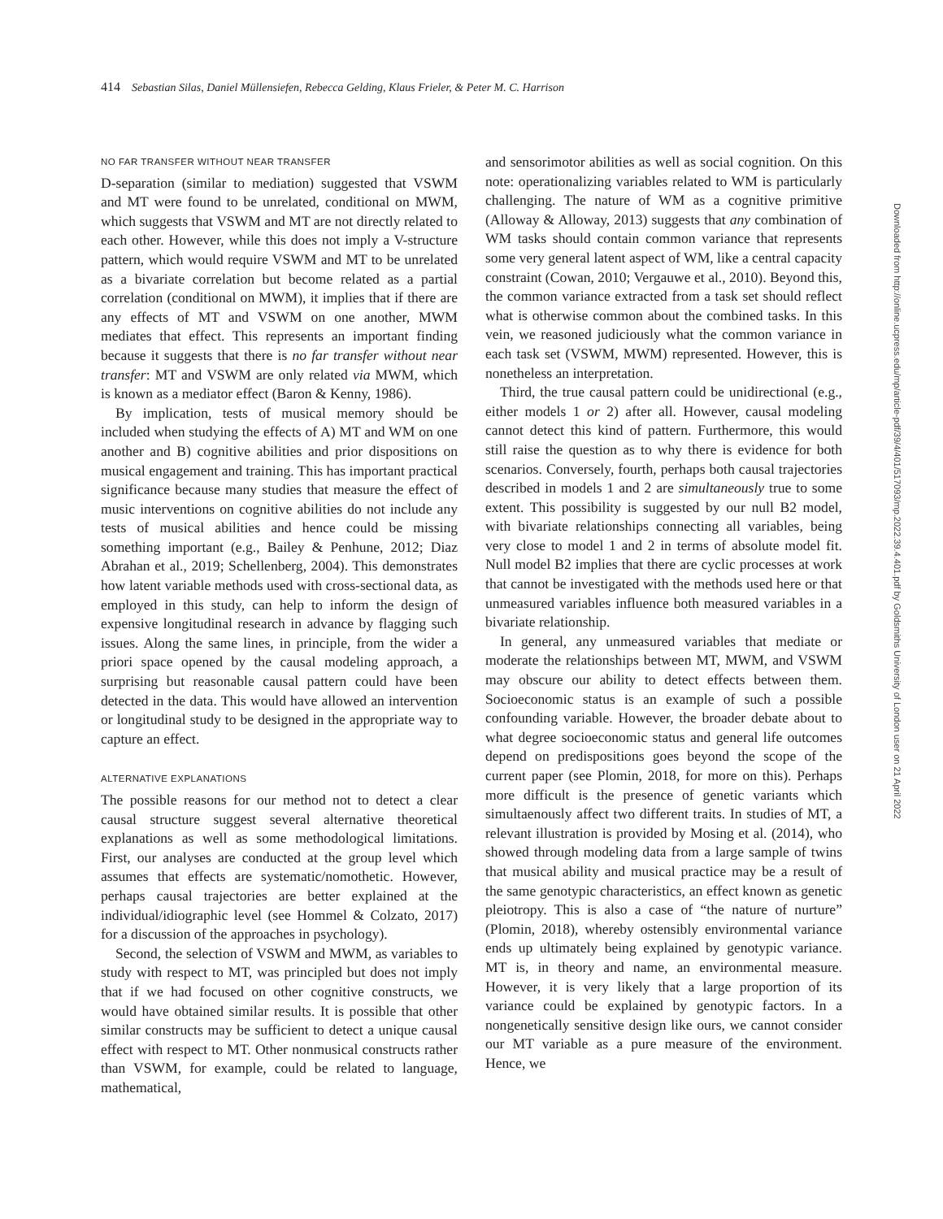414 Sebastian Silas, Daniel Müllensiefen, Rebecca Gelding, Klaus Frieler, & Peter M. C. Harrison
NO FAR TRANSFER WITHOUT NEAR TRANSFER
D-separation (similar to mediation) suggested that VSWM and MT were found to be unrelated, conditional on MWM, which suggests that VSWM and MT are not directly related to each other. However, while this does not imply a V-structure pattern, which would require VSWM and MT to be unrelated as a bivariate correlation but become related as a partial correlation (conditional on MWM), it implies that if there are any effects of MT and VSWM on one another, MWM mediates that effect. This represents an important finding because it suggests that there is no far transfer without near transfer: MT and VSWM are only related via MWM, which is known as a mediator effect (Baron & Kenny, 1986).
By implication, tests of musical memory should be included when studying the effects of A) MT and WM on one another and B) cognitive abilities and prior dispositions on musical engagement and training. This has important practical significance because many studies that measure the effect of music interventions on cognitive abilities do not include any tests of musical abilities and hence could be missing something important (e.g., Bailey & Penhune, 2012; Diaz Abrahan et al., 2019; Schellenberg, 2004). This demonstrates how latent variable methods used with cross-sectional data, as employed in this study, can help to inform the design of expensive longitudinal research in advance by flagging such issues. Along the same lines, in principle, from the wider a priori space opened by the causal modeling approach, a surprising but reasonable causal pattern could have been detected in the data. This would have allowed an intervention or longitudinal study to be designed in the appropriate way to capture an effect.
ALTERNATIVE EXPLANATIONS
The possible reasons for our method not to detect a clear causal structure suggest several alternative theoretical explanations as well as some methodological limitations. First, our analyses are conducted at the group level which assumes that effects are systematic/nomothetic. However, perhaps causal trajectories are better explained at the individual/idiographic level (see Hommel & Colzato, 2017) for a discussion of the approaches in psychology).
Second, the selection of VSWM and MWM, as variables to study with respect to MT, was principled but does not imply that if we had focused on other cognitive constructs, we would have obtained similar results. It is possible that other similar constructs may be sufficient to detect a unique causal effect with respect to MT. Other nonmusical constructs rather than VSWM, for example, could be related to language, mathematical,
and sensorimotor abilities as well as social cognition. On this note: operationalizing variables related to WM is particularly challenging. The nature of WM as a cognitive primitive (Alloway & Alloway, 2013) suggests that any combination of WM tasks should contain common variance that represents some very general latent aspect of WM, like a central capacity constraint (Cowan, 2010; Vergauwe et al., 2010). Beyond this, the common variance extracted from a task set should reflect what is otherwise common about the combined tasks. In this vein, we reasoned judiciously what the common variance in each task set (VSWM, MWM) represented. However, this is nonetheless an interpretation.
Third, the true causal pattern could be unidirectional (e.g., either models 1 or 2) after all. However, causal modeling cannot detect this kind of pattern. Furthermore, this would still raise the question as to why there is evidence for both scenarios. Conversely, fourth, perhaps both causal trajectories described in models 1 and 2 are simultaneously true to some extent. This possibility is suggested by our null B2 model, with bivariate relationships connecting all variables, being very close to model 1 and 2 in terms of absolute model fit. Null model B2 implies that there are cyclic processes at work that cannot be investigated with the methods used here or that unmeasured variables influence both measured variables in a bivariate relationship.
In general, any unmeasured variables that mediate or moderate the relationships between MT, MWM, and VSWM may obscure our ability to detect effects between them. Socioeconomic status is an example of such a possible confounding variable. However, the broader debate about to what degree socioeconomic status and general life outcomes depend on predispositions goes beyond the scope of the current paper (see Plomin, 2018, for more on this). Perhaps more difficult is the presence of genetic variants which simultaenously affect two different traits. In studies of MT, a relevant illustration is provided by Mosing et al. (2014), who showed through modeling data from a large sample of twins that musical ability and musical practice may be a result of the same genotypic characteristics, an effect known as genetic pleiotropy. This is also a case of “the nature of nurture” (Plomin, 2018), whereby ostensibly environmental variance ends up ultimately being explained by genotypic variance. MT is, in theory and name, an environmental measure. However, it is very likely that a large proportion of its variance could be explained by genotypic factors. In a nongenetically sensitive design like ours, we cannot consider our MT variable as a pure measure of the environment. Hence, we
Downloaded from http://online.ucpress.edu/mp/article-pdf/39/4/401/517093/mp.2022.39.4.401.pdf by Goldsmiths University of London user on 21 April 2022